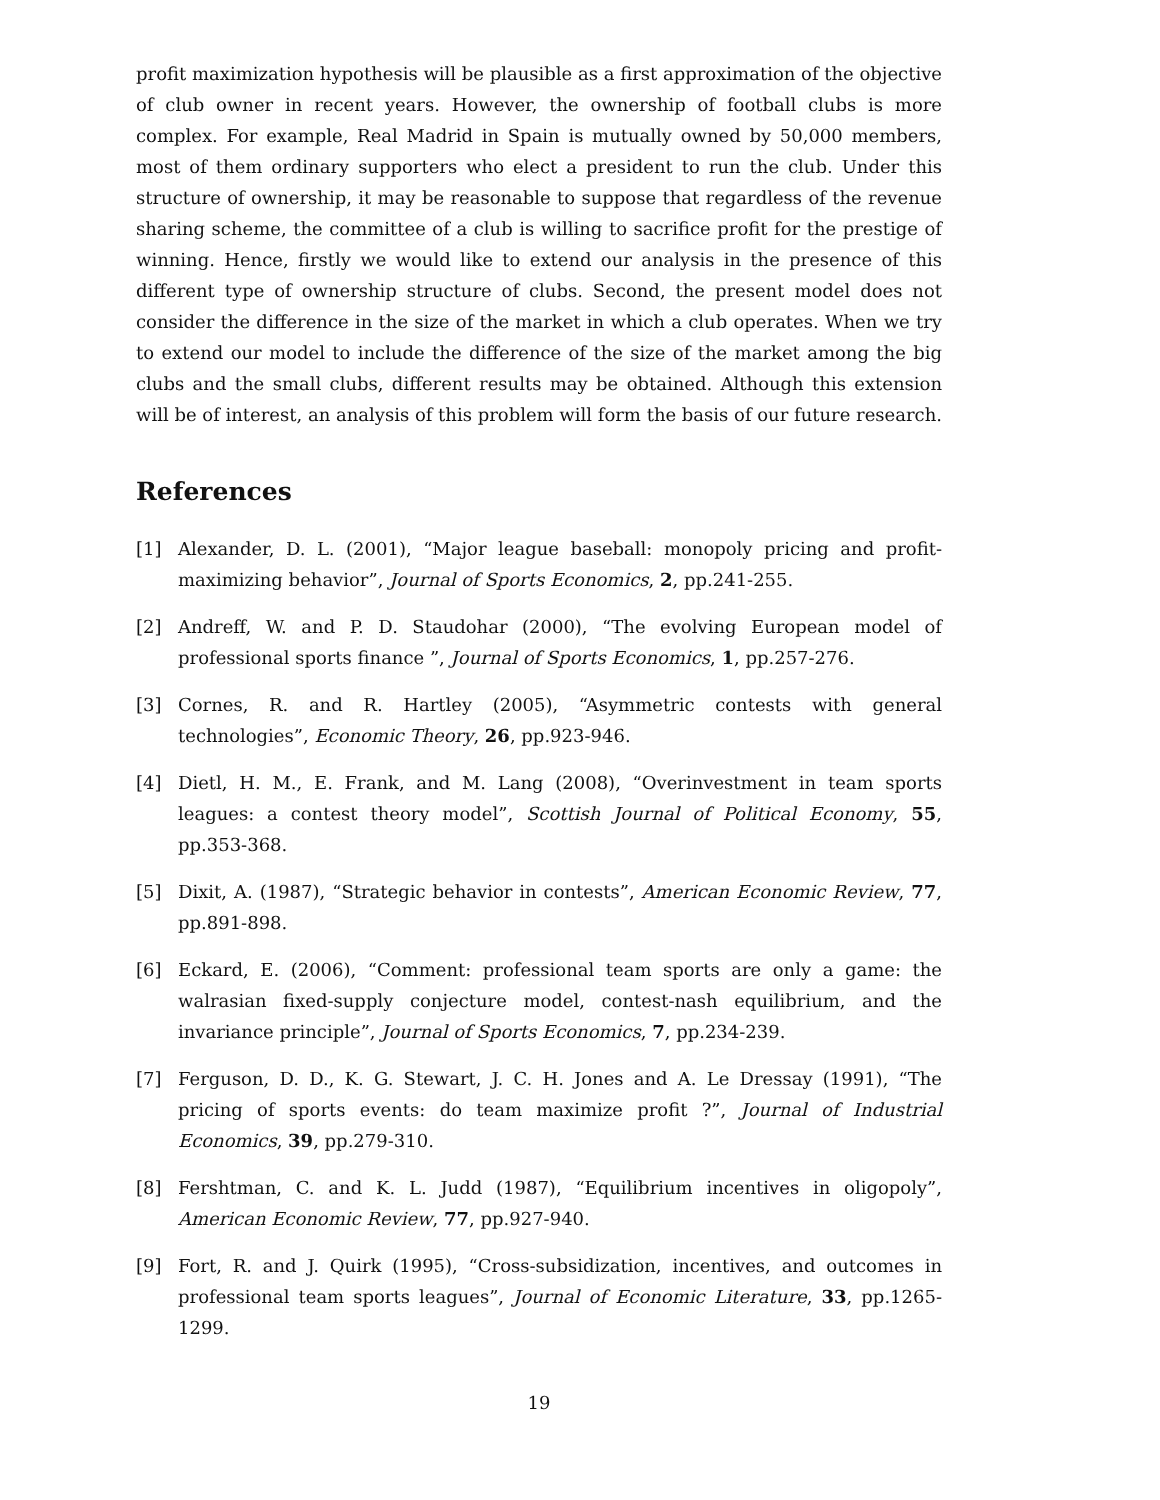profit maximization hypothesis will be plausible as a first approximation of the objective of club owner in recent years. However, the ownership of football clubs is more complex. For example, Real Madrid in Spain is mutually owned by 50,000 members, most of them ordinary supporters who elect a president to run the club. Under this structure of ownership, it may be reasonable to suppose that regardless of the revenue sharing scheme, the committee of a club is willing to sacrifice profit for the prestige of winning. Hence, firstly we would like to extend our analysis in the presence of this different type of ownership structure of clubs. Second, the present model does not consider the difference in the size of the market in which a club operates. When we try to extend our model to include the difference of the size of the market among the big clubs and the small clubs, different results may be obtained. Although this extension will be of interest, an analysis of this problem will form the basis of our future research.
References
[1] Alexander, D. L. (2001), “Major league baseball: monopoly pricing and profit-maximizing behavior”, Journal of Sports Economics, 2, pp.241-255.
[2] Andreff, W. and P. D. Staudohar (2000), “The evolving European model of professional sports finance ”, Journal of Sports Economics, 1, pp.257-276.
[3] Cornes, R. and R. Hartley (2005), “Asymmetric contests with general technologies”, Economic Theory, 26, pp.923-946.
[4] Dietl, H. M., E. Frank, and M. Lang (2008), “Overinvestment in team sports leagues: a contest theory model”, Scottish Journal of Political Economy, 55, pp.353-368.
[5] Dixit, A. (1987), “Strategic behavior in contests”, American Economic Review, 77, pp.891-898.
[6] Eckard, E. (2006), “Comment: professional team sports are only a game: the walrasian fixed-supply conjecture model, contest-nash equilibrium, and the invariance principle”, Journal of Sports Economics, 7, pp.234-239.
[7] Ferguson, D. D., K. G. Stewart, J. C. H. Jones and A. Le Dressay (1991), “The pricing of sports events: do team maximize profit ?”, Journal of Industrial Economics, 39, pp.279-310.
[8] Fershtman, C. and K. L. Judd (1987), “Equilibrium incentives in oligopoly”, American Economic Review, 77, pp.927-940.
[9] Fort, R. and J. Quirk (1995), “Cross-subsidization, incentives, and outcomes in professional team sports leagues”, Journal of Economic Literature, 33, pp.1265-1299.
19